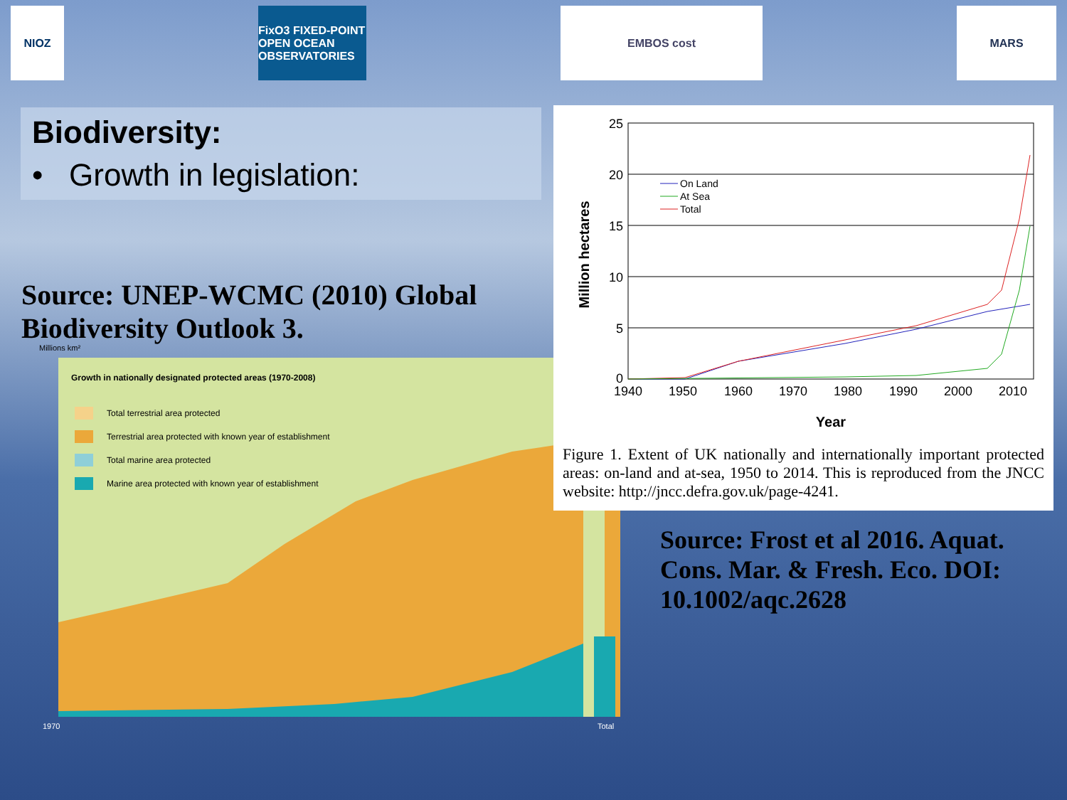NIOZ FixO3 FIXED-POINT OPEN OCEAN OBSERVATORIES
EMBOS cost MARS
Biodiversity:
• Growth in legislation:
Source: UNEP-WCMC (2010) Global Biodiversity Outlook 3.
Millions km²
Growth in nationally designated protected areas (1970-2008)
Total terrestrial area protected
Terrestrial area protected with known year of establishment
Total marine area protected
Marine area protected with known year of establishment
1970
Total
25
20
15
10
5
0
1940
1950
1960
1970
1980
1990
2000
2010
Year
Million hectares
On Land
At Sea
Total
Figure 1. Extent of UK nationally and internationally important protected areas: on-land and at-sea, 1950 to 2014. This is reproduced from the JNCC website: http://jncc.defra.gov.uk/page-4241.
Source: Frost et al 2016. Aquat. Cons. Mar. & Fresh. Eco. DOI: 10.1002/aqc.2628